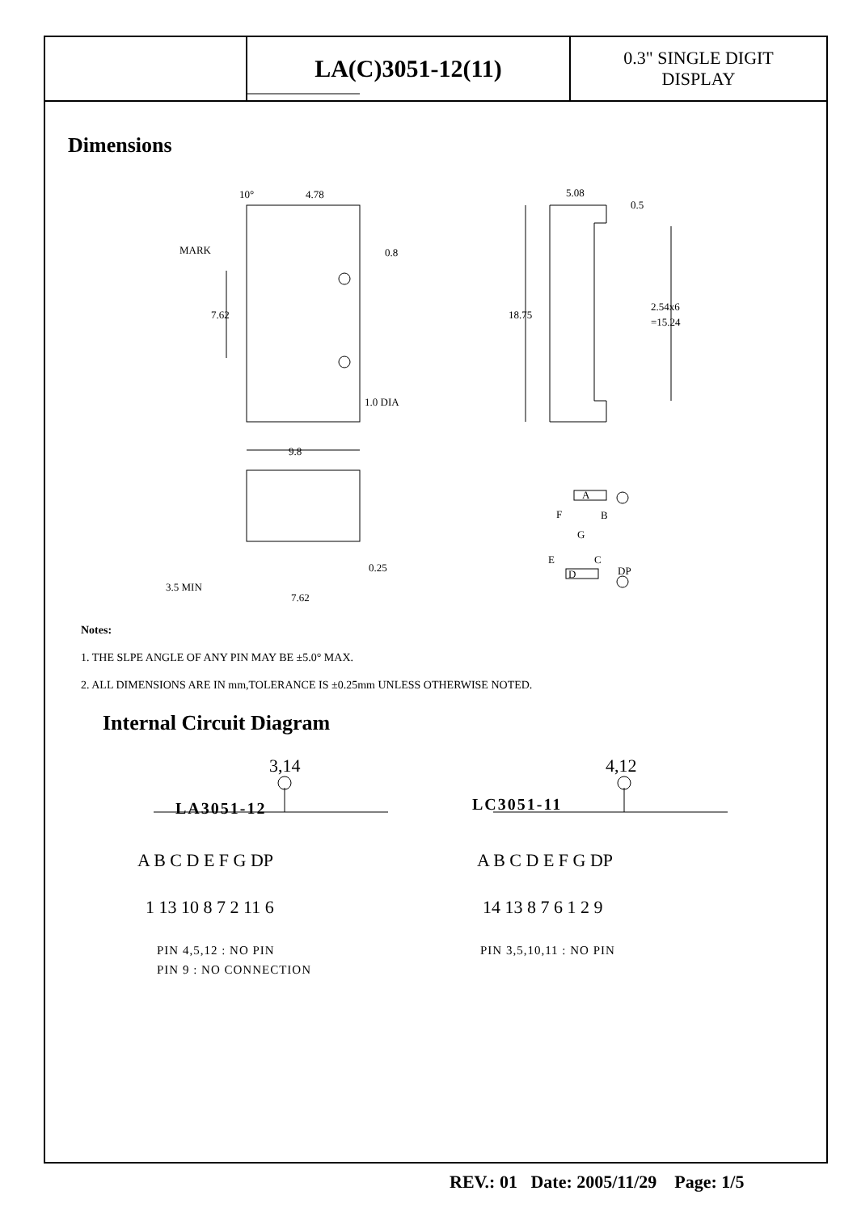| | LA(C)3051-12(11) | 0.3" SINGLE DIGIT DISPLAY |
Dimensions
10°
4.78
MARK
0.8
7.62
1.0 DIA
9.8
0.25
3.5 MIN
7.62
5.08
0.5
18.75
2.54x6
=15.24
A
F
B
G
E
C
D
DP
3,14
4,12
A B C D E F G DP
A B C D E F G DP
1 13 10 8 7 2 11 6
14 13 8 7 6 1 2 9
PIN 4,5,12 : NO PIN
PIN 9 : NO CONNECTION
PIN 3,5,10,11 : NO PIN
LA3051-12
LC3051-11
Notes:
1. THE SLPE ANGLE OF ANY PIN MAY BE ±5.0° MAX.
2. ALL DIMENSIONS ARE IN mm,TOLERANCE IS ±0.25mm UNLESS OTHERWISE NOTED.
Internal Circuit Diagram
REV.: 01 Date: 2005/11/29 Page: 1/5